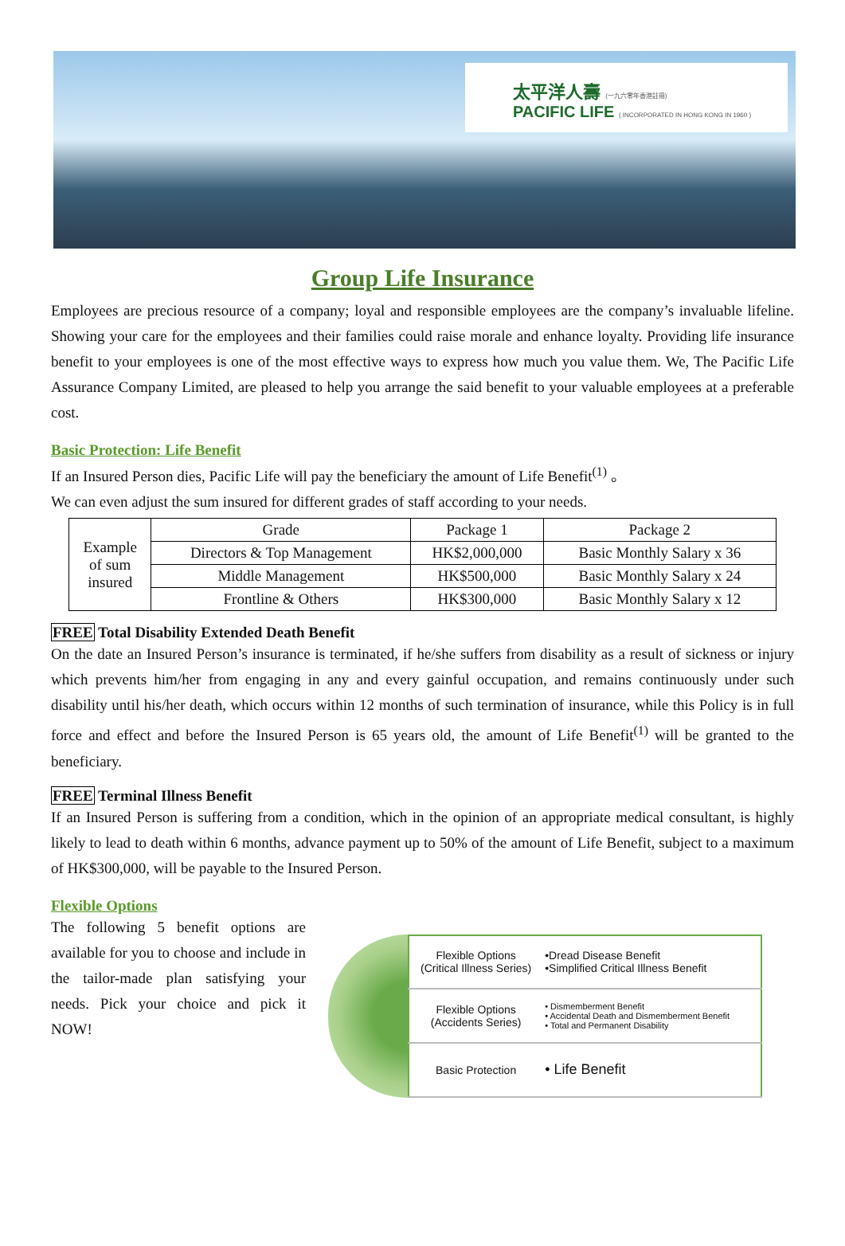太平洋人壽 (一九六零年香港註冊)
PACIFIC LIFE ( INCORPORATED IN HONG KONG IN 1960 )
Group Life Insurance
Employees are precious resource of a company; loyal and responsible employees are the company’s invaluable lifeline. Showing your care for the employees and their families could raise morale and enhance loyalty. Providing life insurance benefit to your employees is one of the most effective ways to express how much you value them. We, The Pacific Life Assurance Company Limited, are pleased to help you arrange the said benefit to your valuable employees at a preferable cost.
Basic Protection: Life Benefit
If an Insured Person dies, Pacific Life will pay the beneficiary the amount of Life Benefit<sup>(1)</sup> 。
We can even adjust the sum insured for different grades of staff according to your needs.
| Example of sum insured | Grade | Package 1 | Package 2 |
| | Directors & Top Management | HK$2,000,000 | Basic Monthly Salary x 36 |
| | Middle Management | HK$500,000 | Basic Monthly Salary x 24 |
| | Frontline & Others | HK$300,000 | Basic Monthly Salary x 12 |
FREE Total Disability Extended Death Benefit
On the date an Insured Person’s insurance is terminated, if he/she suffers from disability as a result of sickness or injury which prevents him/her from engaging in any and every gainful occupation, and remains continuously under such disability until his/her death, which occurs within 12 months of such termination of insurance, while this Policy is in full force and effect and before the Insured Person is 65 years old, the amount of Life Benefit<sup>(1)</sup> will be granted to the beneficiary.
FREE Terminal Illness Benefit
If an Insured Person is suffering from a condition, which in the opinion of an appropriate medical consultant, is highly likely to lead to death within 6 months, advance payment up to 50% of the amount of Life Benefit, subject to a maximum of HK$300,000, will be payable to the Insured Person.
Flexible Options
The following 5 benefit options are available for you to choose and include in the tailor-made plan satisfying your needs. Pick your choice and pick it NOW!
| Flexible Options (Critical Illness Series) | •Dread Disease Benefit •Simplified Critical Illness Benefit |
| Flexible Options (Accidents Series) | • Dismemberment Benefit • Accidental Death and Dismemberment Benefit • Total and Permanent Disability |
| Basic Protection | • Life Benefit |